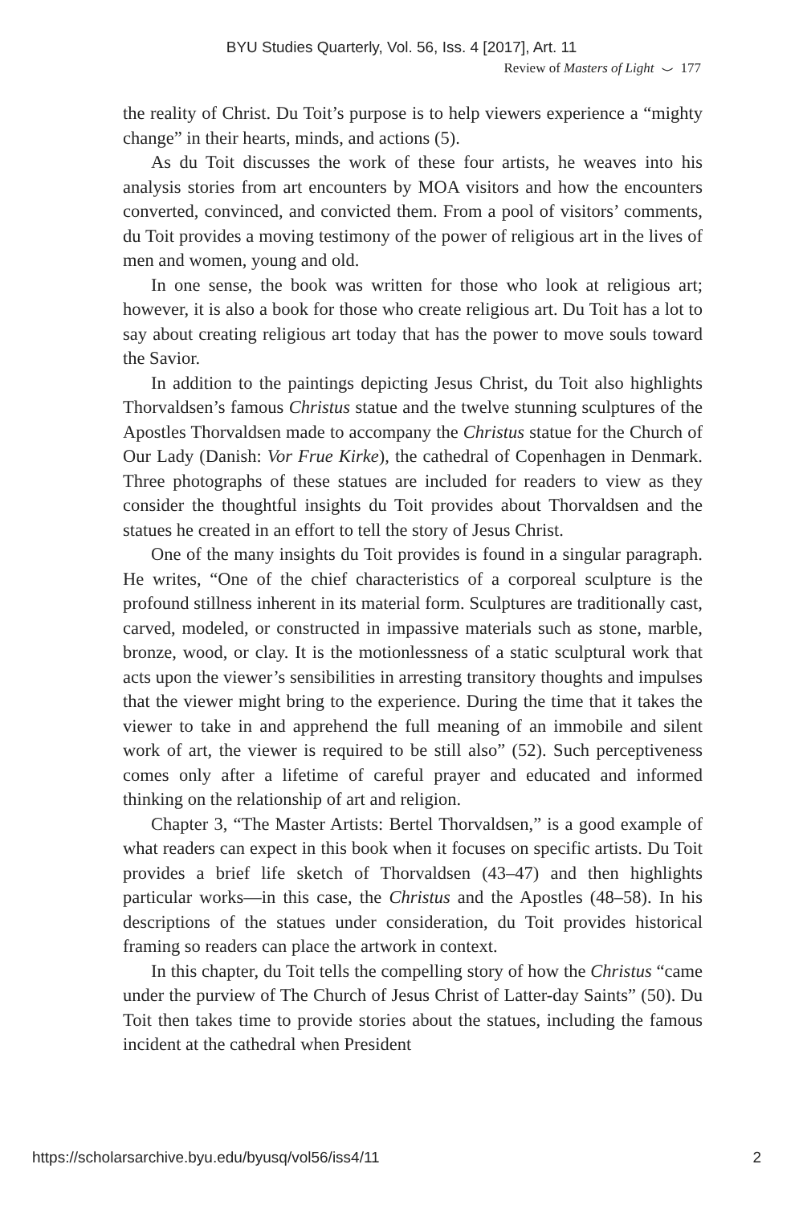BYU Studies Quarterly, Vol. 56, Iss. 4 [2017], Art. 11
Review of Masters of Light ⌣ 177
the reality of Christ. Du Toit’s purpose is to help viewers experience a “mighty change” in their hearts, minds, and actions (5).
As du Toit discusses the work of these four artists, he weaves into his analysis stories from art encounters by MOA visitors and how the encounters converted, convinced, and convicted them. From a pool of visitors’ comments, du Toit provides a moving testimony of the power of religious art in the lives of men and women, young and old.
In one sense, the book was written for those who look at religious art; however, it is also a book for those who create religious art. Du Toit has a lot to say about creating religious art today that has the power to move souls toward the Savior.
In addition to the paintings depicting Jesus Christ, du Toit also highlights Thorvaldsen’s famous Christus statue and the twelve stunning sculptures of the Apostles Thorvaldsen made to accompany the Christus statue for the Church of Our Lady (Danish: Vor Frue Kirke), the cathedral of Copenhagen in Denmark. Three photographs of these statues are included for readers to view as they consider the thoughtful insights du Toit provides about Thorvaldsen and the statues he created in an effort to tell the story of Jesus Christ.
One of the many insights du Toit provides is found in a singular paragraph. He writes, “One of the chief characteristics of a corporeal sculpture is the profound stillness inherent in its material form. Sculptures are traditionally cast, carved, modeled, or constructed in impassive materials such as stone, marble, bronze, wood, or clay. It is the motionlessness of a static sculptural work that acts upon the viewer’s sensibilities in arresting transitory thoughts and impulses that the viewer might bring to the experience. During the time that it takes the viewer to take in and apprehend the full meaning of an immobile and silent work of art, the viewer is required to be still also” (52). Such perceptiveness comes only after a lifetime of careful prayer and educated and informed thinking on the relationship of art and religion.
Chapter 3, “The Master Artists: Bertel Thorvaldsen,” is a good example of what readers can expect in this book when it focuses on specific artists. Du Toit provides a brief life sketch of Thorvaldsen (43–47) and then highlights particular works—in this case, the Christus and the Apostles (48–58). In his descriptions of the statues under consideration, du Toit provides historical framing so readers can place the artwork in context.
In this chapter, du Toit tells the compelling story of how the Christus “came under the purview of The Church of Jesus Christ of Latter-day Saints” (50). Du Toit then takes time to provide stories about the statues, including the famous incident at the cathedral when President
https://scholarsarchive.byu.edu/byusq/vol56/iss4/11 2